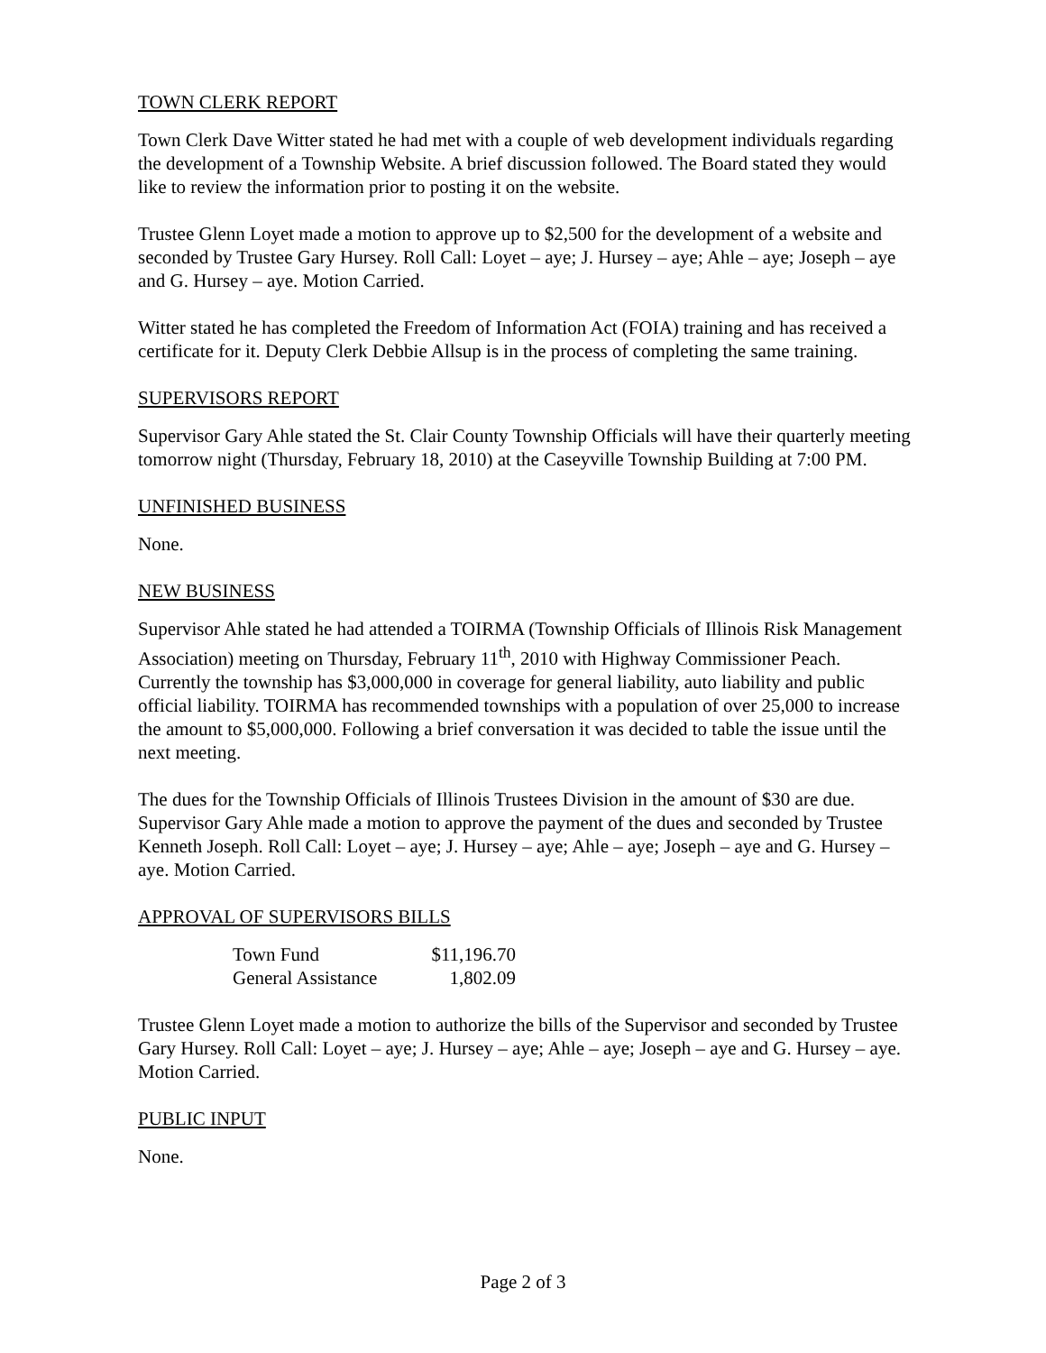TOWN CLERK REPORT
Town Clerk Dave Witter stated he had met with a couple of web development individuals regarding the development of a Township Website. A brief discussion followed. The Board stated they would like to review the information prior to posting it on the website.
Trustee Glenn Loyet made a motion to approve up to $2,500 for the development of a website and seconded by Trustee Gary Hursey. Roll Call: Loyet – aye; J. Hursey – aye; Ahle – aye; Joseph – aye and G. Hursey – aye. Motion Carried.
Witter stated he has completed the Freedom of Information Act (FOIA) training and has received a certificate for it. Deputy Clerk Debbie Allsup is in the process of completing the same training.
SUPERVISORS REPORT
Supervisor Gary Ahle stated the St. Clair County Township Officials will have their quarterly meeting tomorrow night (Thursday, February 18, 2010) at the Caseyville Township Building at 7:00 PM.
UNFINISHED BUSINESS
None.
NEW BUSINESS
Supervisor Ahle stated he had attended a TOIRMA (Township Officials of Illinois Risk Management Association) meeting on Thursday, February 11<sup>th</sup>, 2010 with Highway Commissioner Peach. Currently the township has $3,000,000 in coverage for general liability, auto liability and public official liability. TOIRMA has recommended townships with a population of over 25,000 to increase the amount to $5,000,000. Following a brief conversation it was decided to table the issue until the next meeting.
The dues for the Township Officials of Illinois Trustees Division in the amount of $30 are due. Supervisor Gary Ahle made a motion to approve the payment of the dues and seconded by Trustee Kenneth Joseph. Roll Call: Loyet – aye; J. Hursey – aye; Ahle – aye; Joseph – aye and G. Hursey – aye. Motion Carried.
APPROVAL OF SUPERVISORS BILLS
| Town Fund | $11,196.70 |
| General Assistance | 1,802.09 |
Trustee Glenn Loyet made a motion to authorize the bills of the Supervisor and seconded by Trustee Gary Hursey. Roll Call: Loyet – aye; J. Hursey – aye; Ahle – aye; Joseph – aye and G. Hursey – aye. Motion Carried.
PUBLIC INPUT
None.
Page 2 of 3